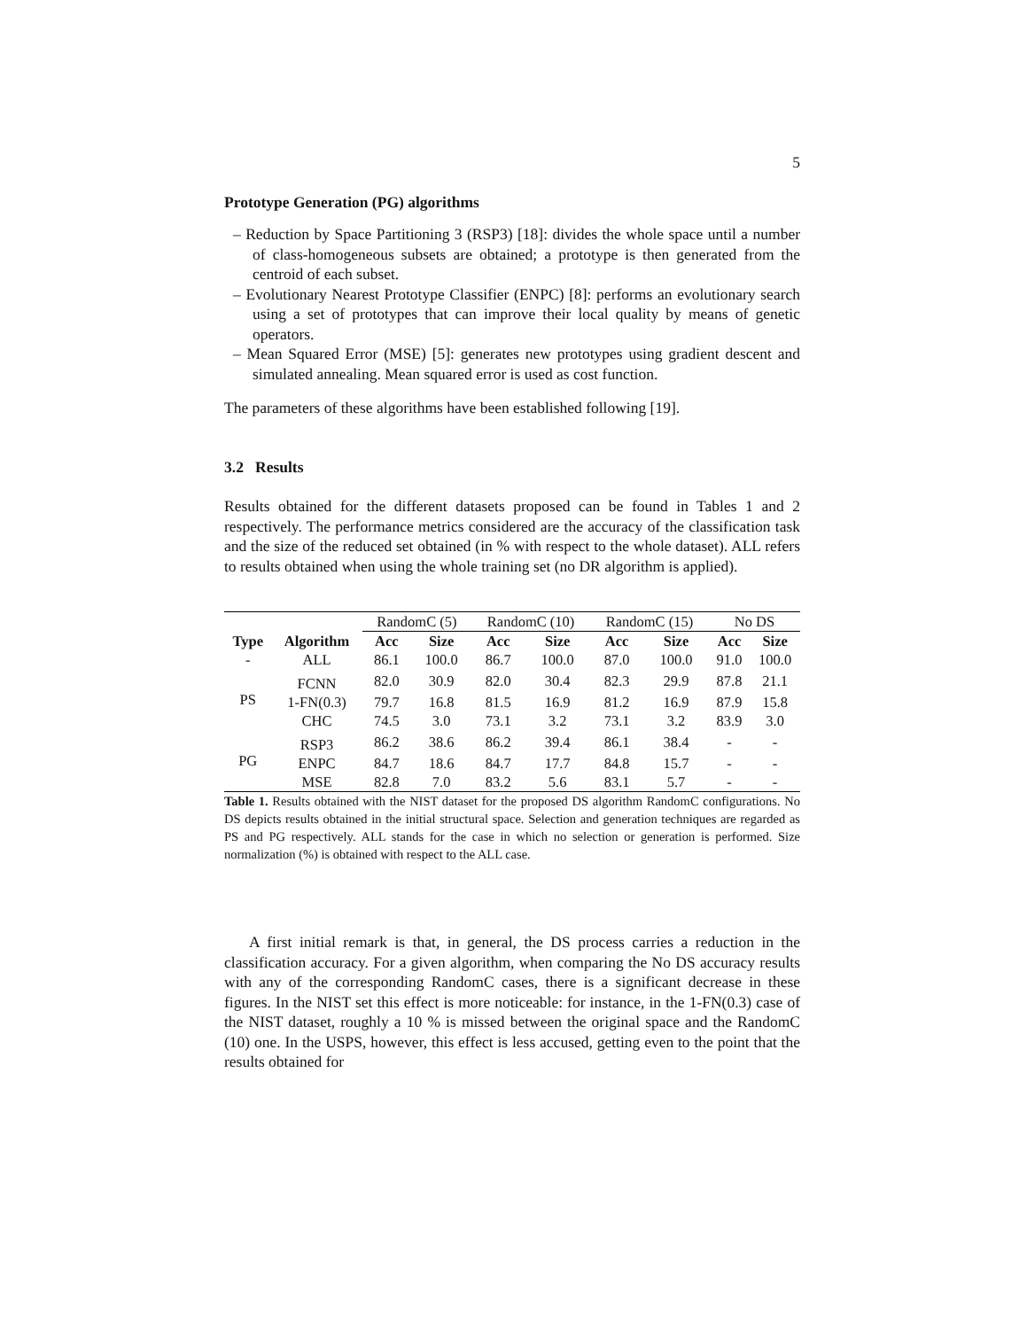5
Prototype Generation (PG) algorithms
– Reduction by Space Partitioning 3 (RSP3) [18]: divides the whole space until a number of class-homogeneous subsets are obtained; a prototype is then generated from the centroid of each subset.
– Evolutionary Nearest Prototype Classifier (ENPC) [8]: performs an evolutionary search using a set of prototypes that can improve their local quality by means of genetic operators.
– Mean Squared Error (MSE) [5]: generates new prototypes using gradient descent and simulated annealing. Mean squared error is used as cost function.
The parameters of these algorithms have been established following [19].
3.2 Results
Results obtained for the different datasets proposed can be found in Tables 1 and 2 respectively. The performance metrics considered are the accuracy of the classification task and the size of the reduced set obtained (in % with respect to the whole dataset). ALL refers to results obtained when using the whole training set (no DR algorithm is applied).
| | | RandomC (5) | | RandomC (10) | | RandomC (15) | | No DS | |
| Type | Algorithm | Acc | Size | Acc | Size | Acc | Size | Acc | Size |
| - | ALL | 86.1 | 100.0 | 86.7 | 100.0 | 87.0 | 100.0 | 91.0 | 100.0 |
| PS | FCNN | 82.0 | 30.9 | 82.0 | 30.4 | 82.3 | 29.9 | 87.8 | 21.1 |
| | 1-FN(0.3) | 79.7 | 16.8 | 81.5 | 16.9 | 81.2 | 16.9 | 87.9 | 15.8 |
| | CHC | 74.5 | 3.0 | 73.1 | 3.2 | 73.1 | 3.2 | 83.9 | 3.0 |
| PG | RSP3 | 86.2 | 38.6 | 86.2 | 39.4 | 86.1 | 38.4 | - | - |
| | ENPC | 84.7 | 18.6 | 84.7 | 17.7 | 84.8 | 15.7 | - | - |
| | MSE | 82.8 | 7.0 | 83.2 | 5.6 | 83.1 | 5.7 | - | - |
Table 1. Results obtained with the NIST dataset for the proposed DS algorithm RandomC configurations. No DS depicts results obtained in the initial structural space. Selection and generation techniques are regarded as PS and PG respectively. ALL stands for the case in which no selection or generation is performed. Size normalization (%) is obtained with respect to the ALL case.
A first initial remark is that, in general, the DS process carries a reduction in the classification accuracy. For a given algorithm, when comparing the No DS accuracy results with any of the corresponding RandomC cases, there is a significant decrease in these figures. In the NIST set this effect is more noticeable: for instance, in the 1-FN(0.3) case of the NIST dataset, roughly a 10 % is missed between the original space and the RandomC (10) one. In the USPS, however, this effect is less accused, getting even to the point that the results obtained for